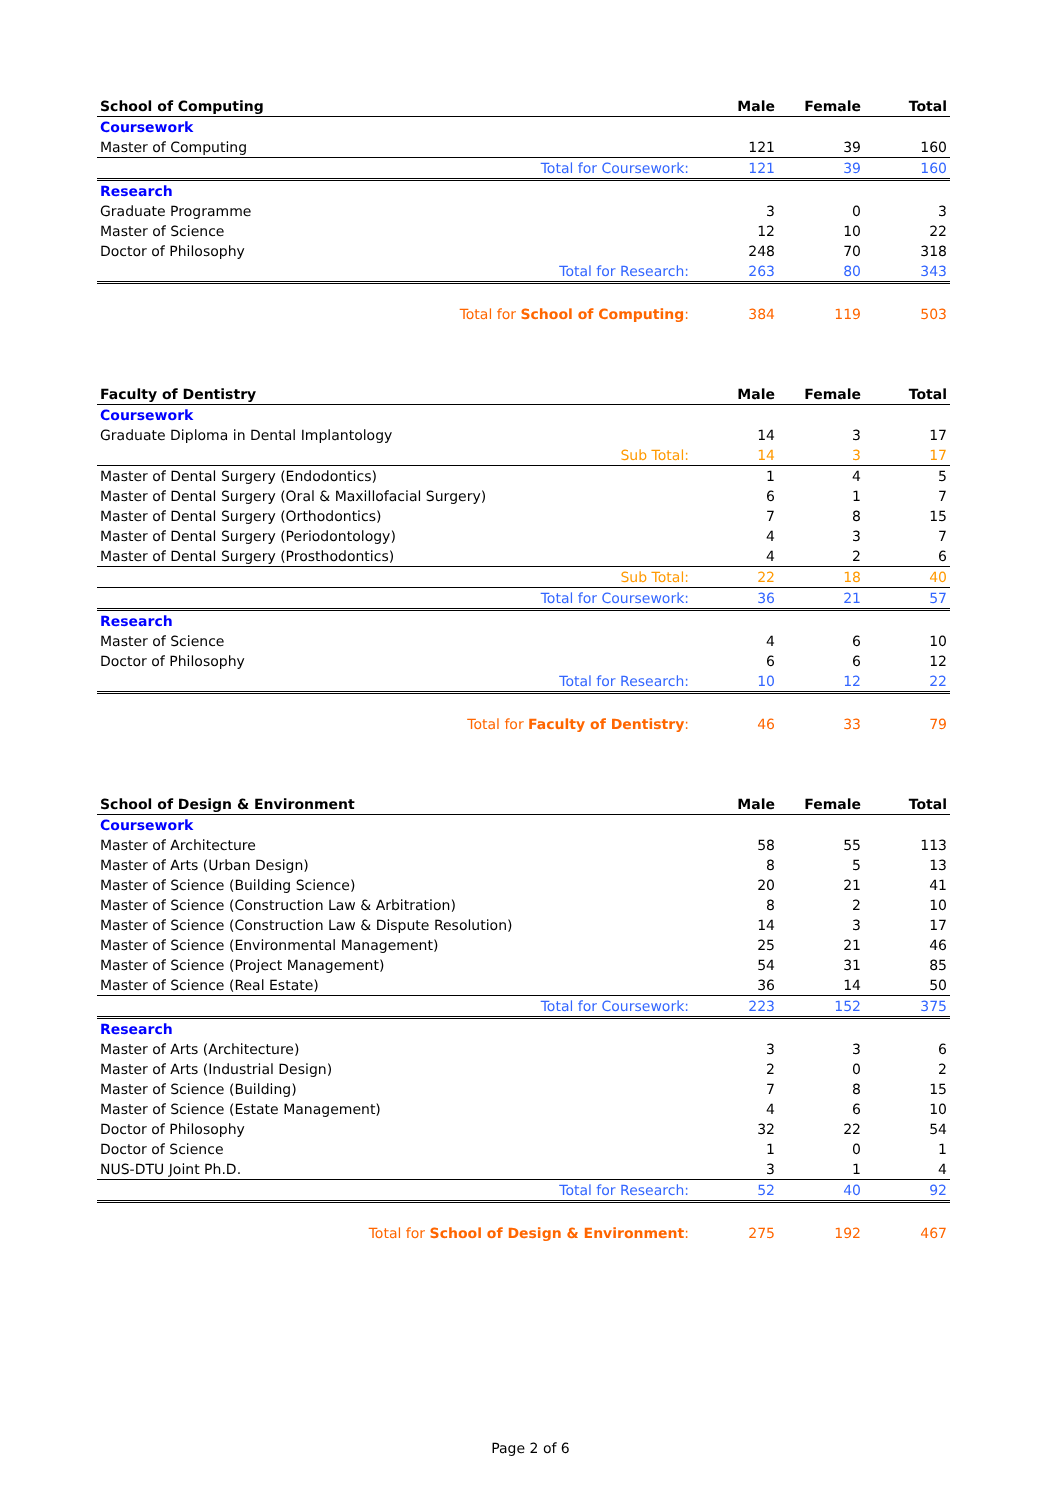| School of Computing | Male | Female | Total |
| --- | --- | --- | --- |
| Coursework | | | |
| Master of Computing | 121 | 39 | 160 |
| Total for Coursework: | 121 | 39 | 160 |
| Research | | | |
| Graduate Programme | 3 | 0 | 3 |
| Master of Science | 12 | 10 | 22 |
| Doctor of Philosophy | 248 | 70 | 318 |
| Total for Research: | 263 | 80 | 343 |
| Total for School of Computing : | 384 | 119 | 503 |
| Faculty of Dentistry | Male | Female | Total |
| --- | --- | --- | --- |
| Coursework | | | |
| Graduate Diploma in Dental Implantology | 14 | 3 | 17 |
| Sub Total: | 14 | 3 | 17 |
| Master of Dental Surgery (Endodontics) | 1 | 4 | 5 |
| Master of Dental Surgery (Oral & Maxillofacial Surgery) | 6 | 1 | 7 |
| Master of Dental Surgery (Orthodontics) | 7 | 8 | 15 |
| Master of Dental Surgery (Periodontology) | 4 | 3 | 7 |
| Master of Dental Surgery (Prosthodontics) | 4 | 2 | 6 |
| Sub Total: | 22 | 18 | 40 |
| Total for Coursework: | 36 | 21 | 57 |
| Research | | | |
| Master of Science | 4 | 6 | 10 |
| Doctor of Philosophy | 6 | 6 | 12 |
| Total for Research: | 10 | 12 | 22 |
| Total for Faculty of Dentistry : | 46 | 33 | 79 |
| School of Design & Environment | Male | Female | Total |
| --- | --- | --- | --- |
| Coursework | | | |
| Master of Architecture | 58 | 55 | 113 |
| Master of Arts (Urban Design) | 8 | 5 | 13 |
| Master of Science (Building Science) | 20 | 21 | 41 |
| Master of Science (Construction Law & Arbitration) | 8 | 2 | 10 |
| Master of Science (Construction Law & Dispute Resolution) | 14 | 3 | 17 |
| Master of Science (Environmental Management) | 25 | 21 | 46 |
| Master of Science (Project Management) | 54 | 31 | 85 |
| Master of Science (Real Estate) | 36 | 14 | 50 |
| Total for Coursework: | 223 | 152 | 375 |
| Research | | | |
| Master of Arts (Architecture) | 3 | 3 | 6 |
| Master of Arts (Industrial Design) | 2 | 0 | 2 |
| Master of Science (Building) | 7 | 8 | 15 |
| Master of Science (Estate Management) | 4 | 6 | 10 |
| Doctor of Philosophy | 32 | 22 | 54 |
| Doctor of Science | 1 | 0 | 1 |
| NUS-DTU Joint Ph.D. | 3 | 1 | 4 |
| Total for Research: | 52 | 40 | 92 |
| Total for School of Design & Environment : | 275 | 192 | 467 |
Page 2 of 6